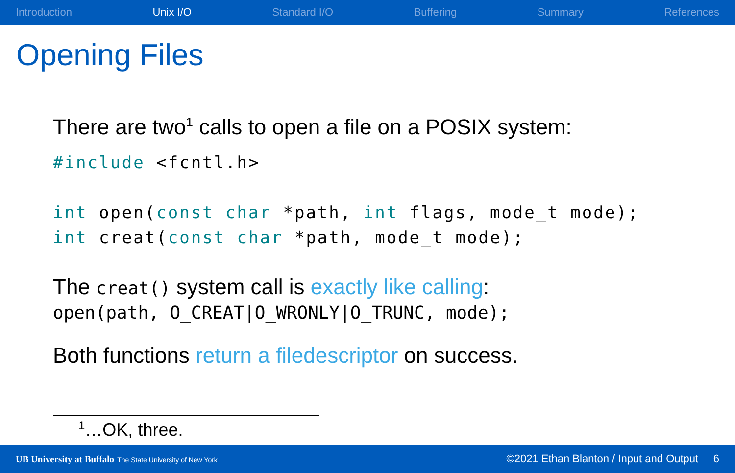Introduction Unix I/O Standard I/O Buffering Summary References
Opening Files
There are two<sup>1</sup> calls to open a file on a POSIX system:
#include <fcntl.h>

int open(const char *path, int flags, mode_t mode);
int creat(const char *path, mode_t mode);
The creat() system call is exactly like calling:
open(path, O_CREAT|O_WRONLY|O_TRUNC, mode);
Both functions return a filedescriptor on success.
<sup>1</sup>…OK, three.
UB University at Buffalo The State University of New York ©2021 Ethan Blanton / Input and Output 6